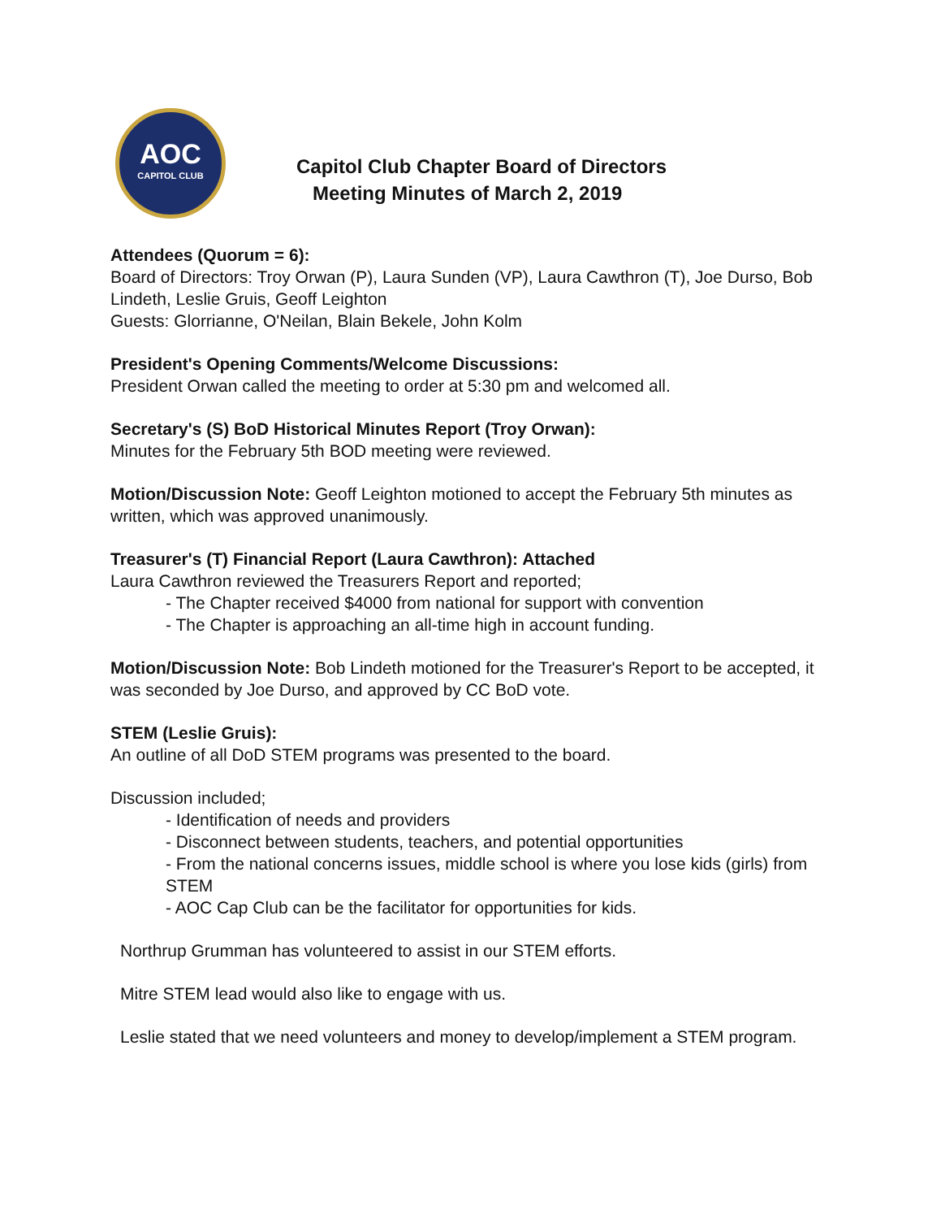AOC
CAPITOL CLUB
Capitol Club Chapter Board of Directors
Meeting Minutes of March 2, 2019
Attendees (Quorum = 6):
Board of Directors: Troy Orwan (P), Laura Sunden (VP), Laura Cawthron (T), Joe Durso, Bob Lindeth, Leslie Gruis, Geoff Leighton
Guests: Glorrianne, O'Neilan, Blain Bekele, John Kolm
President's Opening Comments/Welcome Discussions:
President Orwan called the meeting to order at 5:30 pm and welcomed all.
Secretary's (S) BoD Historical Minutes Report (Troy Orwan):
Minutes for the February 5th BOD meeting were reviewed.
Motion/Discussion Note: Geoff Leighton motioned to accept the February 5th minutes as written, which was approved unanimously.
Treasurer's (T) Financial Report (Laura Cawthron): Attached
Laura Cawthron reviewed the Treasurers Report and reported;
- The Chapter received $4000 from national for support with convention
- The Chapter is approaching an all-time high in account funding.
Motion/Discussion Note: Bob Lindeth motioned for the Treasurer's Report to be accepted, it was seconded by Joe Durso, and approved by CC BoD vote.
STEM (Leslie Gruis):
An outline of all DoD STEM programs was presented to the board.
Discussion included;
- Identification of needs and providers
- Disconnect between students, teachers, and potential opportunities
- From the national concerns issues, middle school is where you lose kids (girls) from STEM
- AOC Cap Club can be the facilitator for opportunities for kids.
Northrup Grumman has volunteered to assist in our STEM efforts.
Mitre STEM lead would also like to engage with us.
Leslie stated that we need volunteers and money to develop/implement a STEM program.